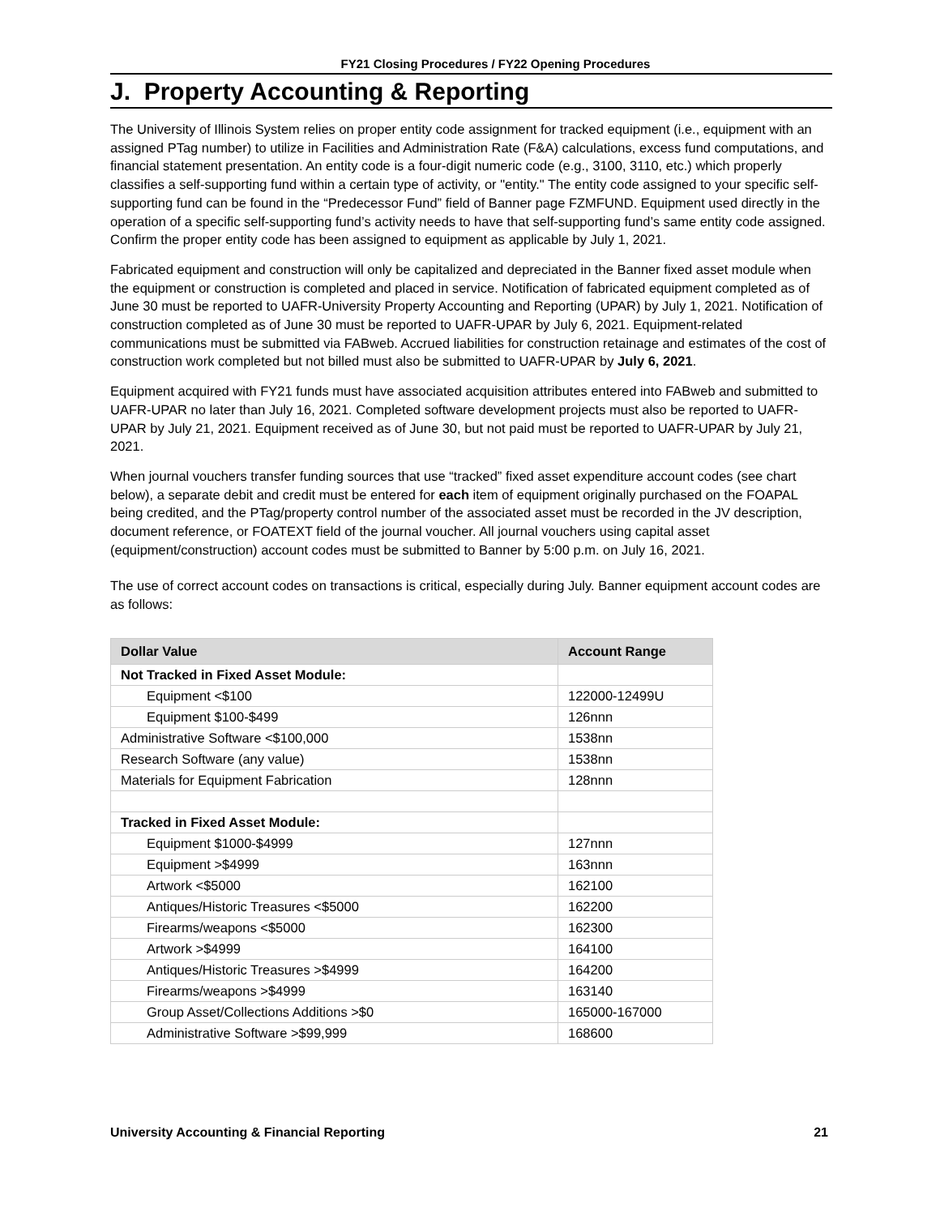FY21 Closing Procedures / FY22 Opening Procedures
J. Property Accounting & Reporting
The University of Illinois System relies on proper entity code assignment for tracked equipment (i.e., equipment with an assigned PTag number) to utilize in Facilities and Administration Rate (F&A) calculations, excess fund computations, and financial statement presentation. An entity code is a four-digit numeric code (e.g., 3100, 3110, etc.) which properly classifies a self-supporting fund within a certain type of activity, or "entity." The entity code assigned to your specific self-supporting fund can be found in the “Predecessor Fund” field of Banner page FZMFUND. Equipment used directly in the operation of a specific self-supporting fund’s activity needs to have that self-supporting fund’s same entity code assigned. Confirm the proper entity code has been assigned to equipment as applicable by July 1, 2021.
Fabricated equipment and construction will only be capitalized and depreciated in the Banner fixed asset module when the equipment or construction is completed and placed in service. Notification of fabricated equipment completed as of June 30 must be reported to UAFR-University Property Accounting and Reporting (UPAR) by July 1, 2021. Notification of construction completed as of June 30 must be reported to UAFR-UPAR by July 6, 2021. Equipment-related communications must be submitted via FABweb. Accrued liabilities for construction retainage and estimates of the cost of construction work completed but not billed must also be submitted to UAFR-UPAR by July 6, 2021.
Equipment acquired with FY21 funds must have associated acquisition attributes entered into FABweb and submitted to UAFR-UPAR no later than July 16, 2021. Completed software development projects must also be reported to UAFR-UPAR by July 21, 2021. Equipment received as of June 30, but not paid must be reported to UAFR-UPAR by July 21, 2021.
When journal vouchers transfer funding sources that use “tracked” fixed asset expenditure account codes (see chart below), a separate debit and credit must be entered for each item of equipment originally purchased on the FOAPAL being credited, and the PTag/property control number of the associated asset must be recorded in the JV description, document reference, or FOATEXT field of the journal voucher. All journal vouchers using capital asset (equipment/construction) account codes must be submitted to Banner by 5:00 p.m. on July 16, 2021.
The use of correct account codes on transactions is critical, especially during July. Banner equipment account codes are as follows:
| Dollar Value | Account Range |
| --- | --- |
| Not Tracked in Fixed Asset Module: | |
| Equipment <$100 | 122000-12499U |
| Equipment $100-$499 | 126nnn |
| Administrative Software <$100,000 | 1538nn |
| Research Software (any value) | 1538nn |
| Materials for Equipment Fabrication | 128nnn |
| Tracked in Fixed Asset Module: | |
| Equipment $1000-$4999 | 127nnn |
| Equipment >$4999 | 163nnn |
| Artwork <$5000 | 162100 |
| Antiques/Historic Treasures <$5000 | 162200 |
| Firearms/weapons <$5000 | 162300 |
| Artwork >$4999 | 164100 |
| Antiques/Historic Treasures >$4999 | 164200 |
| Firearms/weapons >$4999 | 163140 |
| Group Asset/Collections Additions >$0 | 165000-167000 |
| Administrative Software >$99,999 | 168600 |
University Accounting & Financial Reporting 21